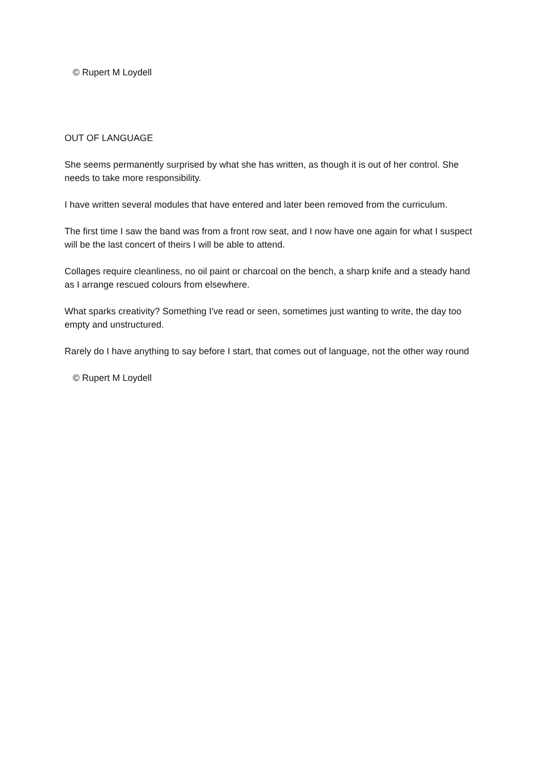© Rupert M Loydell
OUT OF LANGUAGE
She seems permanently surprised by what she has written, as though it is out of her control. She needs to take more responsibility.
I have written several modules that have entered and later been removed from the curriculum.
The first time I saw the band was from a front row seat, and I now have one again for what I suspect will be the last concert of theirs I will be able to attend.
Collages require cleanliness, no oil paint or charcoal on the bench, a sharp knife and a steady hand as I arrange rescued colours from elsewhere.
What sparks creativity? Something I've read or seen, sometimes just wanting to write, the day too empty and unstructured.
Rarely do I have anything to say before I start, that comes out of language, not the other way round
© Rupert M Loydell